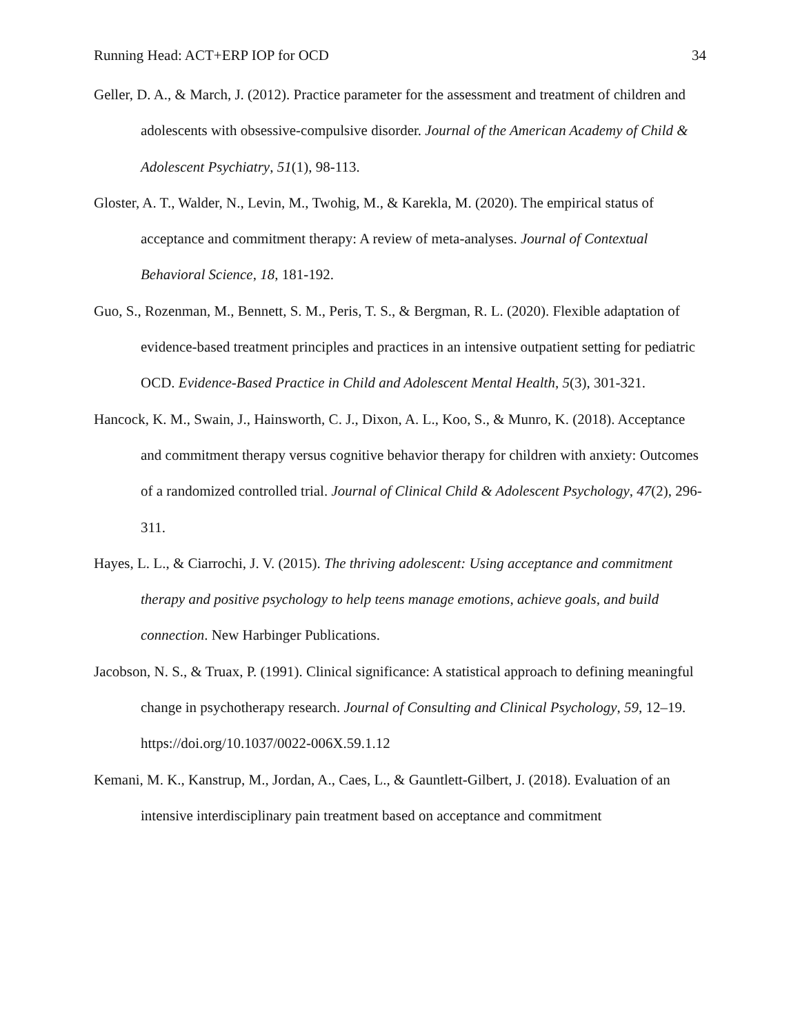Running Head: ACT+ERP IOP for OCD 34
Geller, D. A., & March, J. (2012). Practice parameter for the assessment and treatment of children and adolescents with obsessive-compulsive disorder. Journal of the American Academy of Child & Adolescent Psychiatry, 51(1), 98-113.
Gloster, A. T., Walder, N., Levin, M., Twohig, M., & Karekla, M. (2020). The empirical status of acceptance and commitment therapy: A review of meta-analyses. Journal of Contextual Behavioral Science, 18, 181-192.
Guo, S., Rozenman, M., Bennett, S. M., Peris, T. S., & Bergman, R. L. (2020). Flexible adaptation of evidence-based treatment principles and practices in an intensive outpatient setting for pediatric OCD. Evidence-Based Practice in Child and Adolescent Mental Health, 5(3), 301-321.
Hancock, K. M., Swain, J., Hainsworth, C. J., Dixon, A. L., Koo, S., & Munro, K. (2018). Acceptance and commitment therapy versus cognitive behavior therapy for children with anxiety: Outcomes of a randomized controlled trial. Journal of Clinical Child & Adolescent Psychology, 47(2), 296-311.
Hayes, L. L., & Ciarrochi, J. V. (2015). The thriving adolescent: Using acceptance and commitment therapy and positive psychology to help teens manage emotions, achieve goals, and build connection. New Harbinger Publications.
Jacobson, N. S., & Truax, P. (1991). Clinical significance: A statistical approach to defining meaningful change in psychotherapy research. Journal of Consulting and Clinical Psychology, 59, 12–19. https://doi.org/10.1037/0022-006X.59.1.12
Kemani, M. K., Kanstrup, M., Jordan, A., Caes, L., & Gauntlett-Gilbert, J. (2018). Evaluation of an intensive interdisciplinary pain treatment based on acceptance and commitment